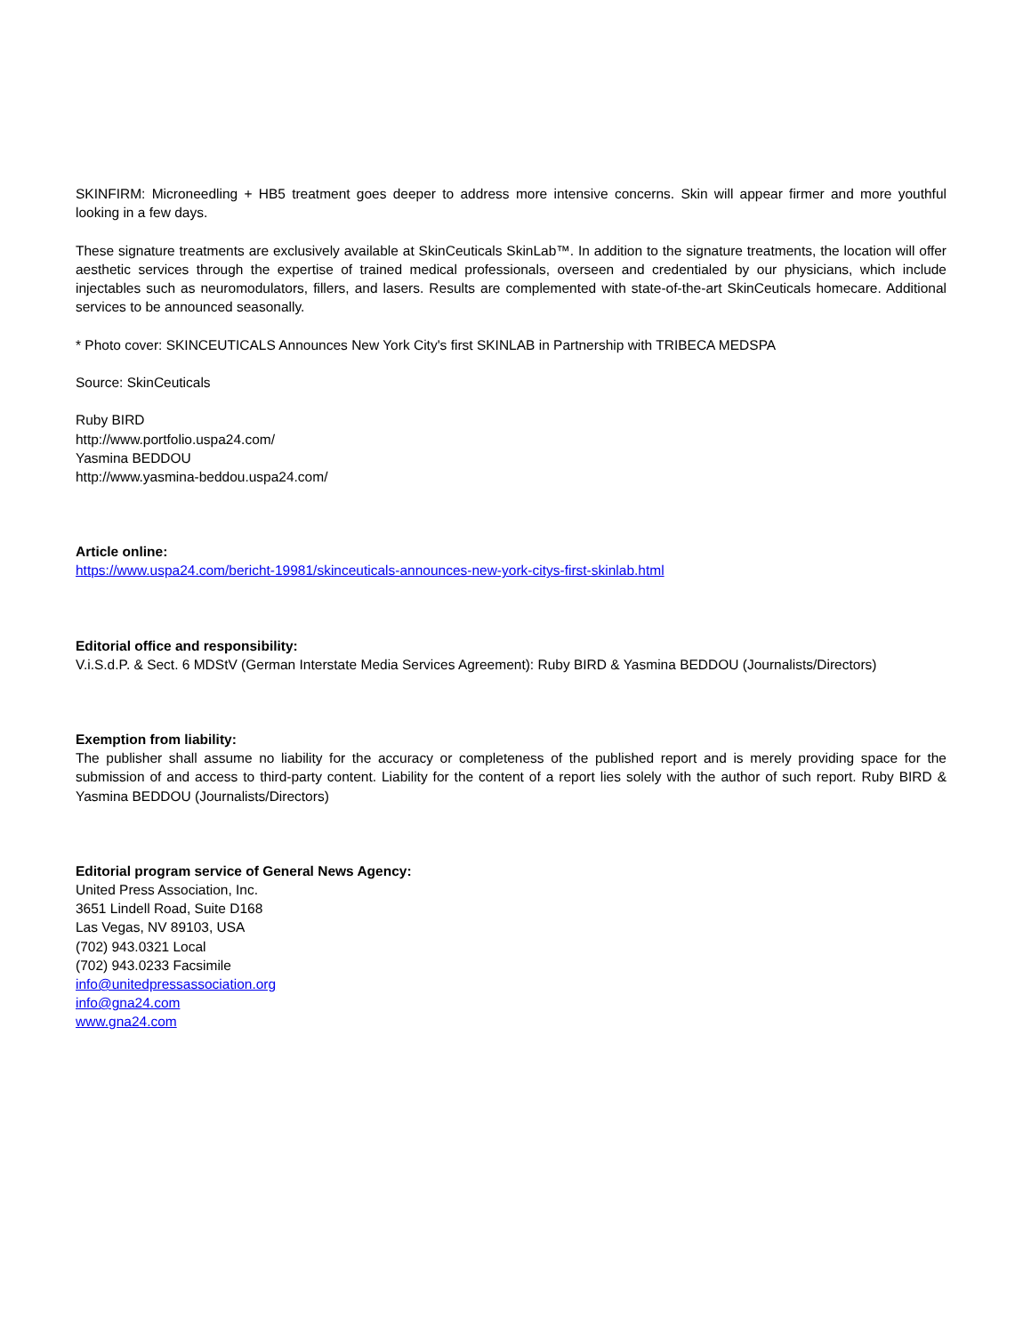SKINFIRM: Microneedling + HB5 treatment goes deeper to address more intensive concerns. Skin will appear firmer and more youthful looking in a few days.
These signature treatments are exclusively available at SkinCeuticals SkinLab™. In addition to the signature treatments, the location will offer aesthetic services through the expertise of trained medical professionals, overseen and credentialed by our physicians, which include injectables such as neuromodulators, fillers, and lasers. Results are complemented with state-of-the-art SkinCeuticals homecare. Additional services to be announced seasonally.
* Photo cover: SKINCEUTICALS Announces New York City's first SKINLAB in Partnership with TRIBECA MEDSPA
Source: SkinCeuticals
Ruby BIRD
http://www.portfolio.uspa24.com/
Yasmina BEDDOU
http://www.yasmina-beddou.uspa24.com/
Article online:
https://www.uspa24.com/bericht-19981/skinceuticals-announces-new-york-citys-first-skinlab.html
Editorial office and responsibility:
V.i.S.d.P. & Sect. 6 MDStV (German Interstate Media Services Agreement): Ruby BIRD & Yasmina BEDDOU (Journalists/Directors)
Exemption from liability:
The publisher shall assume no liability for the accuracy or completeness of the published report and is merely providing space for the submission of and access to third-party content. Liability for the content of a report lies solely with the author of such report. Ruby BIRD & Yasmina BEDDOU (Journalists/Directors)
Editorial program service of General News Agency:
United Press Association, Inc.
3651 Lindell Road, Suite D168
Las Vegas, NV 89103, USA
(702) 943.0321 Local
(702) 943.0233 Facsimile
info@unitedpressassociation.org
info@gna24.com
www.gna24.com